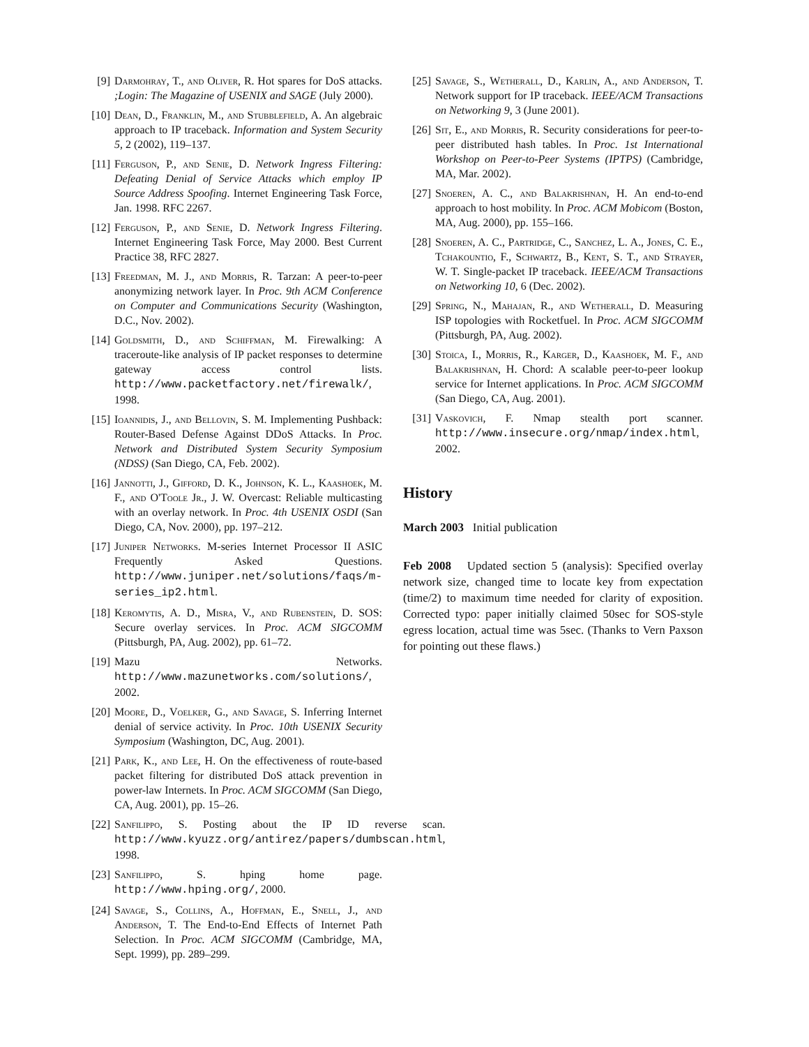[9] Darmohray, T., and Oliver, R. Hot spares for DoS attacks. ;Login: The Magazine of USENIX and SAGE (July 2000).
[10] Dean, D., Franklin, M., and Stubblefield, A. An algebraic approach to IP traceback. Information and System Security 5, 2 (2002), 119–137.
[11] Ferguson, P., and Senie, D. Network Ingress Filtering: Defeating Denial of Service Attacks which employ IP Source Address Spoofing. Internet Engineering Task Force, Jan. 1998. RFC 2267.
[12] Ferguson, P., and Senie, D. Network Ingress Filtering. Internet Engineering Task Force, May 2000. Best Current Practice 38, RFC 2827.
[13] Freedman, M. J., and Morris, R. Tarzan: A peer-to-peer anonymizing network layer. In Proc. 9th ACM Conference on Computer and Communications Security (Washington, D.C., Nov. 2002).
[14] Goldsmith, D., and Schiffman, M. Firewalking: A traceroute-like analysis of IP packet responses to determine gateway access control lists. http://www.packetfactory.net/firewalk/, 1998.
[15] Ioannidis, J., and Bellovin, S. M. Implementing Pushback: Router-Based Defense Against DDoS Attacks. In Proc. Network and Distributed System Security Symposium (NDSS) (San Diego, CA, Feb. 2002).
[16] Jannotti, J., Gifford, D. K., Johnson, K. L., Kaashoek, M. F., and O'Toole Jr., J. W. Overcast: Reliable multicasting with an overlay network. In Proc. 4th USENIX OSDI (San Diego, CA, Nov. 2000), pp. 197–212.
[17] Juniper Networks. M-series Internet Processor II ASIC Frequently Asked Questions. http://www.juniper.net/solutions/faqs/m-series_ip2.html.
[18] Keromytis, A. D., Misra, V., and Rubenstein, D. SOS: Secure overlay services. In Proc. ACM SIGCOMM (Pittsburgh, PA, Aug. 2002), pp. 61–72.
[19] Mazu Networks. http://www.mazunetworks.com/solutions/, 2002.
[20] Moore, D., Voelker, G., and Savage, S. Inferring Internet denial of service activity. In Proc. 10th USENIX Security Symposium (Washington, DC, Aug. 2001).
[21] Park, K., and Lee, H. On the effectiveness of route-based packet filtering for distributed DoS attack prevention in power-law Internets. In Proc. ACM SIGCOMM (San Diego, CA, Aug. 2001), pp. 15–26.
[22] Sanfilippo, S. Posting about the IP ID reverse scan. http://www.kyuzz.org/antirez/papers/dumbscan.html, 1998.
[23] Sanfilippo, S. hping home page. http://www.hping.org/, 2000.
[24] Savage, S., Collins, A., Hoffman, E., Snell, J., and Anderson, T. The End-to-End Effects of Internet Path Selection. In Proc. ACM SIGCOMM (Cambridge, MA, Sept. 1999), pp. 289–299.
[25] Savage, S., Wetherall, D., Karlin, A., and Anderson, T. Network support for IP traceback. IEEE/ACM Transactions on Networking 9, 3 (June 2001).
[26] Sit, E., and Morris, R. Security considerations for peer-to-peer distributed hash tables. In Proc. 1st International Workshop on Peer-to-Peer Systems (IPTPS) (Cambridge, MA, Mar. 2002).
[27] Snoeren, A. C., and Balakrishnan, H. An end-to-end approach to host mobility. In Proc. ACM Mobicom (Boston, MA, Aug. 2000), pp. 155–166.
[28] Snoeren, A. C., Partridge, C., Sanchez, L. A., Jones, C. E., Tchakountio, F., Schwartz, B., Kent, S. T., and Strayer, W. T. Single-packet IP traceback. IEEE/ACM Transactions on Networking 10, 6 (Dec. 2002).
[29] Spring, N., Mahajan, R., and Wetherall, D. Measuring ISP topologies with Rocketfuel. In Proc. ACM SIGCOMM (Pittsburgh, PA, Aug. 2002).
[30] Stoica, I., Morris, R., Karger, D., Kaashoek, M. F., and Balakrishnan, H. Chord: A scalable peer-to-peer lookup service for Internet applications. In Proc. ACM SIGCOMM (San Diego, CA, Aug. 2001).
[31] Vaskovich, F. Nmap stealth port scanner. http://www.insecure.org/nmap/index.html, 2002.
History
March 2003 Initial publication
Feb 2008 Updated section 5 (analysis): Specified overlay network size, changed time to locate key from expectation (time/2) to maximum time needed for clarity of exposition. Corrected typo: paper initially claimed 50sec for SOS-style egress location, actual time was 5sec. (Thanks to Vern Paxson for pointing out these flaws.)